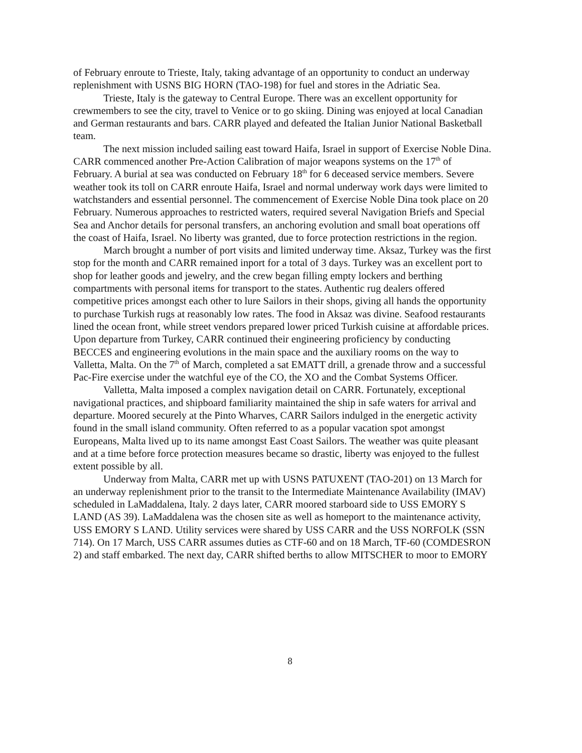of February enroute to Trieste, Italy, taking advantage of an opportunity to conduct an underway replenishment with USNS BIG HORN (TAO-198) for fuel and stores in the Adriatic Sea.
Trieste, Italy is the gateway to Central Europe. There was an excellent opportunity for crewmembers to see the city, travel to Venice or to go skiing. Dining was enjoyed at local Canadian and German restaurants and bars. CARR played and defeated the Italian Junior National Basketball team.
The next mission included sailing east toward Haifa, Israel in support of Exercise Noble Dina. CARR commenced another Pre-Action Calibration of major weapons systems on the 17<sup>th</sup> of February. A burial at sea was conducted on February 18<sup>th</sup> for 6 deceased service members. Severe weather took its toll on CARR enroute Haifa, Israel and normal underway work days were limited to watchstanders and essential personnel. The commencement of Exercise Noble Dina took place on 20 February. Numerous approaches to restricted waters, required several Navigation Briefs and Special Sea and Anchor details for personal transfers, an anchoring evolution and small boat operations off the coast of Haifa, Israel. No liberty was granted, due to force protection restrictions in the region.
March brought a number of port visits and limited underway time. Aksaz, Turkey was the first stop for the month and CARR remained inport for a total of 3 days. Turkey was an excellent port to shop for leather goods and jewelry, and the crew began filling empty lockers and berthing compartments with personal items for transport to the states. Authentic rug dealers offered competitive prices amongst each other to lure Sailors in their shops, giving all hands the opportunity to purchase Turkish rugs at reasonably low rates. The food in Aksaz was divine. Seafood restaurants lined the ocean front, while street vendors prepared lower priced Turkish cuisine at affordable prices. Upon departure from Turkey, CARR continued their engineering proficiency by conducting BECCES and engineering evolutions in the main space and the auxiliary rooms on the way to Valletta, Malta. On the 7<sup>th</sup> of March, completed a sat EMATT drill, a grenade throw and a successful Pac-Fire exercise under the watchful eye of the CO, the XO and the Combat Systems Officer.
Valletta, Malta imposed a complex navigation detail on CARR. Fortunately, exceptional navigational practices, and shipboard familiarity maintained the ship in safe waters for arrival and departure. Moored securely at the Pinto Wharves, CARR Sailors indulged in the energetic activity found in the small island community. Often referred to as a popular vacation spot amongst Europeans, Malta lived up to its name amongst East Coast Sailors. The weather was quite pleasant and at a time before force protection measures became so drastic, liberty was enjoyed to the fullest extent possible by all.
Underway from Malta, CARR met up with USNS PATUXENT (TAO-201) on 13 March for an underway replenishment prior to the transit to the Intermediate Maintenance Availability (IMAV) scheduled in LaMaddalena, Italy. 2 days later, CARR moored starboard side to USS EMORY S LAND (AS 39). LaMaddalena was the chosen site as well as homeport to the maintenance activity, USS EMORY S LAND. Utility services were shared by USS CARR and the USS NORFOLK (SSN 714). On 17 March, USS CARR assumes duties as CTF-60 and on 18 March, TF-60 (COMDESRON 2) and staff embarked. The next day, CARR shifted berths to allow MITSCHER to moor to EMORY
8